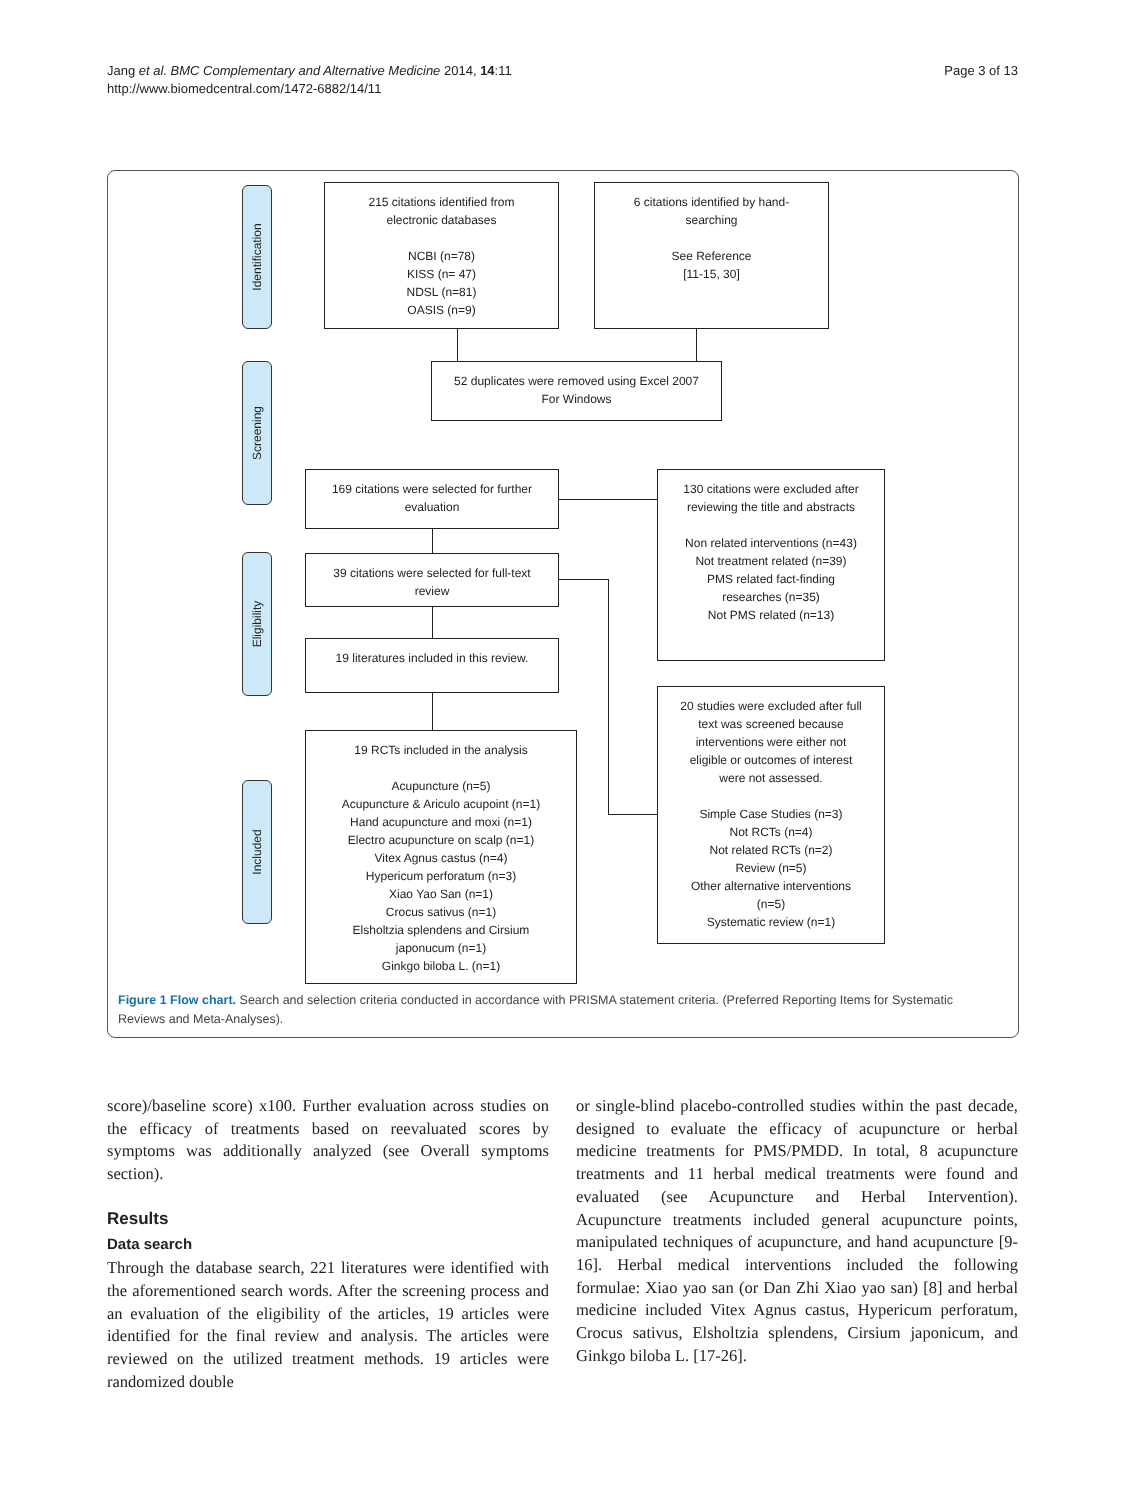Jang et al. BMC Complementary and Alternative Medicine 2014, 14:11
http://www.biomedcentral.com/1472-6882/14/11
Page 3 of 13
Identification
Screening
Eligibility
Included
215 citations identified from
electronic databases
NCBI (n=78)
KISS (n= 47)
NDSL (n=81)
OASIS (n=9)
6 citations identified by hand-
searching
See Reference
[11-15, 30]
52 duplicates were removed using Excel 2007
For Windows
169 citations were selected for further
evaluation
130 citations were excluded after
reviewing the title and abstracts
Non related interventions (n=43)
Not treatment related (n=39)
PMS related fact-finding
researches (n=35)
Not PMS related (n=13)
39 citations were selected for full-text
review
19 literatures included in this review.
20 studies were excluded after full
text was screened because
interventions were either not
eligible or outcomes of interest
were not assessed.
Simple Case Studies (n=3)
Not RCTs (n=4)
Not related RCTs (n=2)
Review (n=5)
Other alternative interventions
(n=5)
Systematic review (n=1)
19 RCTs included in the analysis
Acupuncture (n=5)
Acupuncture & Ariculo acupoint (n=1)
Hand acupuncture and moxi (n=1)
Electro acupuncture on scalp (n=1)
Vitex Agnus castus (n=4)
Hypericum perforatum (n=3)
Xiao Yao San (n=1)
Crocus sativus (n=1)
Elsholtzia splendens and Cirsium
japonucum (n=1)
Ginkgo biloba L. (n=1)
Figure 1 Flow chart. Search and selection criteria conducted in accordance with PRISMA statement criteria. (Preferred Reporting Items for Systematic Reviews and Meta-Analyses).
score)/baseline score) x100. Further evaluation across studies on the efficacy of treatments based on reevaluated scores by symptoms was additionally analyzed (see Overall symptoms section).
Results
Data search
Through the database search, 221 literatures were identified with the aforementioned search words. After the screening process and an evaluation of the eligibility of the articles, 19 articles were identified for the final review and analysis. The articles were reviewed on the utilized treatment methods. 19 articles were randomized double
or single-blind placebo-controlled studies within the past decade, designed to evaluate the efficacy of acupuncture or herbal medicine treatments for PMS/PMDD. In total, 8 acupuncture treatments and 11 herbal medical treatments were found and evaluated (see Acupuncture and Herbal Intervention). Acupuncture treatments included general acupuncture points, manipulated techniques of acupuncture, and hand acupuncture [9-16]. Herbal medical interventions included the following formulae: Xiao yao san (or Dan Zhi Xiao yao san) [8] and herbal medicine included Vitex Agnus castus, Hypericum perforatum, Crocus sativus, Elsholtzia splendens, Cirsium japonicum, and Ginkgo biloba L. [17-26].